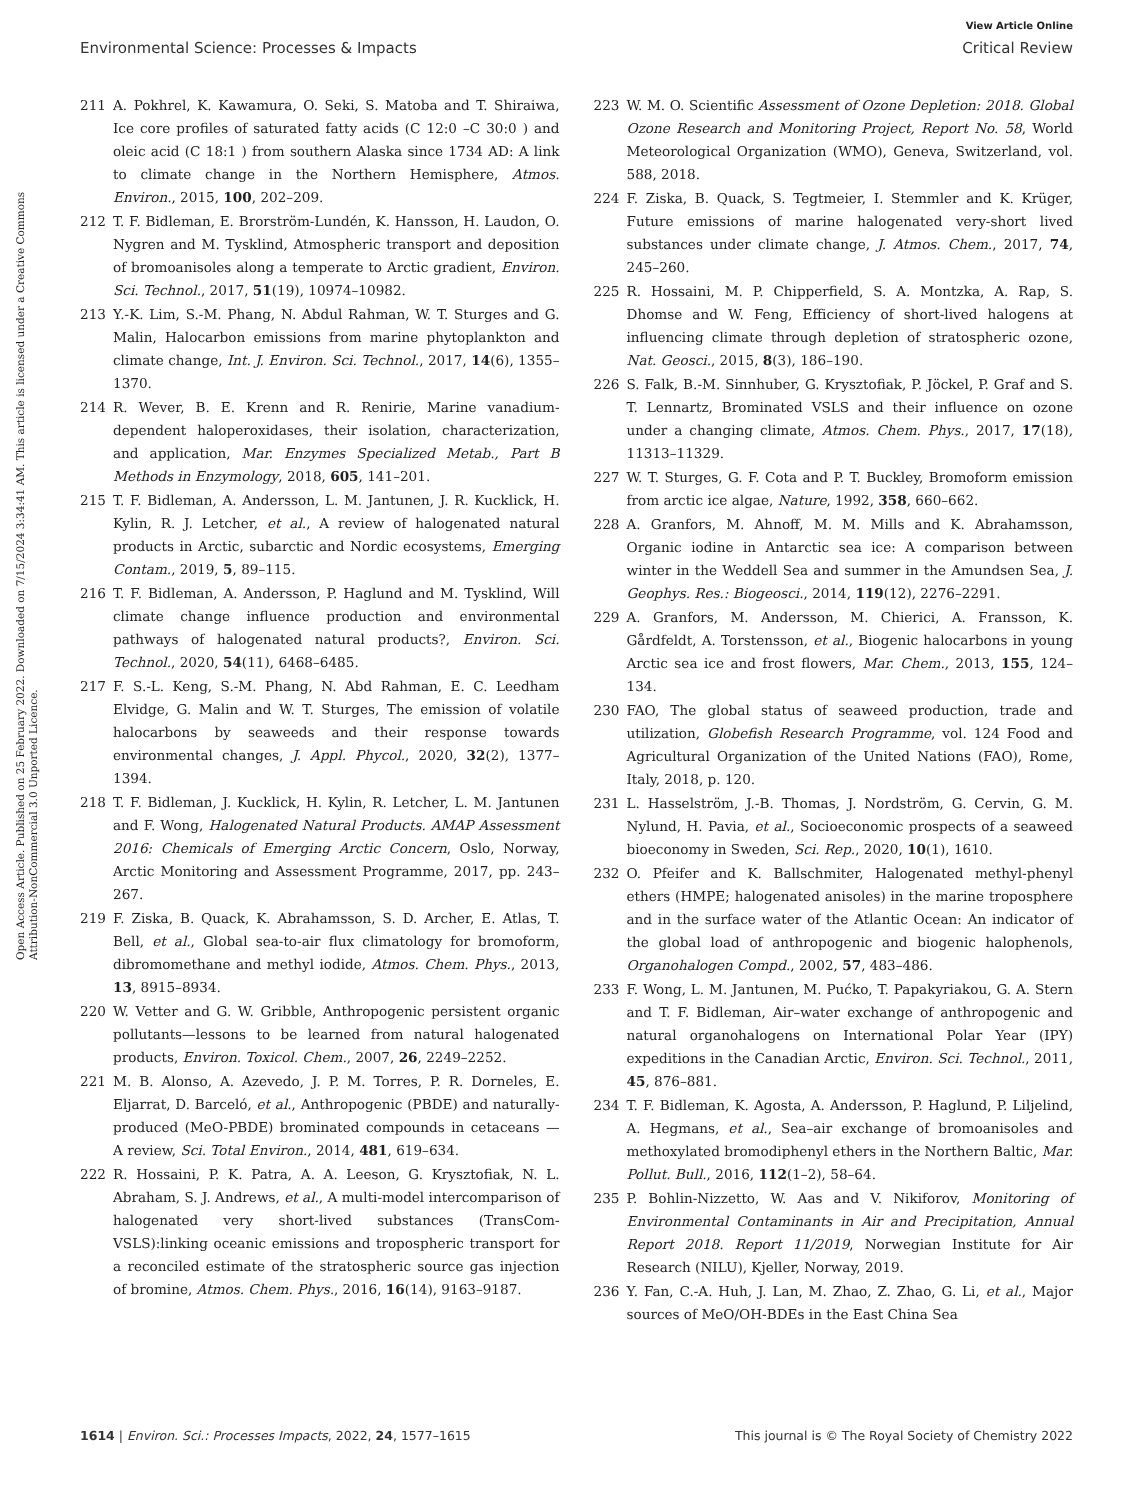View Article Online
Environmental Science: Processes & Impacts Critical Review
Open Access Article. Published on 25 February 2022. Downloaded on 7/15/2024 3:34:41 AM. This article is licensed under a Creative Commons Attribution-NonCommercial 3.0 Unported Licence.
211 A. Pokhrel, K. Kawamura, O. Seki, S. Matoba and T. Shiraiwa, Ice core profiles of saturated fatty acids (C 12:0 –C 30:0 ) and oleic acid (C 18:1 ) from southern Alaska since 1734 AD: A link to climate change in the Northern Hemisphere, Atmos. Environ., 2015, 100, 202–209.
212 T. F. Bidleman, E. Brorström-Lundén, K. Hansson, H. Laudon, O. Nygren and M. Tysklind, Atmospheric transport and deposition of bromoanisoles along a temperate to Arctic gradient, Environ. Sci. Technol., 2017, 51(19), 10974–10982.
213 Y.-K. Lim, S.-M. Phang, N. Abdul Rahman, W. T. Sturges and G. Malin, Halocarbon emissions from marine phytoplankton and climate change, Int. J. Environ. Sci. Technol., 2017, 14(6), 1355–1370.
214 R. Wever, B. E. Krenn and R. Renirie, Marine vanadium-dependent haloperoxidases, their isolation, characterization, and application, Mar. Enzymes Specialized Metab., Part B Methods in Enzymology, 2018, 605, 141–201.
215 T. F. Bidleman, A. Andersson, L. M. Jantunen, J. R. Kucklick, H. Kylin, R. J. Letcher, et al., A review of halogenated natural products in Arctic, subarctic and Nordic ecosystems, Emerging Contam., 2019, 5, 89–115.
216 T. F. Bidleman, A. Andersson, P. Haglund and M. Tysklind, Will climate change influence production and environmental pathways of halogenated natural products?, Environ. Sci. Technol., 2020, 54(11), 6468–6485.
217 F. S.-L. Keng, S.-M. Phang, N. Abd Rahman, E. C. Leedham Elvidge, G. Malin and W. T. Sturges, The emission of volatile halocarbons by seaweeds and their response towards environmental changes, J. Appl. Phycol., 2020, 32(2), 1377–1394.
218 T. F. Bidleman, J. Kucklick, H. Kylin, R. Letcher, L. M. Jantunen and F. Wong, Halogenated Natural Products. AMAP Assessment 2016: Chemicals of Emerging Arctic Concern, Oslo, Norway, Arctic Monitoring and Assessment Programme, 2017, pp. 243–267.
219 F. Ziska, B. Quack, K. Abrahamsson, S. D. Archer, E. Atlas, T. Bell, et al., Global sea-to-air flux climatology for bromoform, dibromomethane and methyl iodide, Atmos. Chem. Phys., 2013, 13, 8915–8934.
220 W. Vetter and G. W. Gribble, Anthropogenic persistent organic pollutants—lessons to be learned from natural halogenated products, Environ. Toxicol. Chem., 2007, 26, 2249–2252.
221 M. B. Alonso, A. Azevedo, J. P. M. Torres, P. R. Dorneles, E. Eljarrat, D. Barceló, et al., Anthropogenic (PBDE) and naturally-produced (MeO-PBDE) brominated compounds in cetaceans — A review, Sci. Total Environ., 2014, 481, 619–634.
222 R. Hossaini, P. K. Patra, A. A. Leeson, G. Krysztofiak, N. L. Abraham, S. J. Andrews, et al., A multi-model intercomparison of halogenated very short-lived substances (TransCom-VSLS):linking oceanic emissions and tropospheric transport for a reconciled estimate of the stratospheric source gas injection of bromine, Atmos. Chem. Phys., 2016, 16(14), 9163–9187.
223 W. M. O. Scientific Assessment of Ozone Depletion: 2018. Global Ozone Research and Monitoring Project, Report No. 58, World Meteorological Organization (WMO), Geneva, Switzerland, vol. 588, 2018.
224 F. Ziska, B. Quack, S. Tegtmeier, I. Stemmler and K. Krüger, Future emissions of marine halogenated very-short lived substances under climate change, J. Atmos. Chem., 2017, 74, 245–260.
225 R. Hossaini, M. P. Chipperfield, S. A. Montzka, A. Rap, S. Dhomse and W. Feng, Efficiency of short-lived halogens at influencing climate through depletion of stratospheric ozone, Nat. Geosci., 2015, 8(3), 186–190.
226 S. Falk, B.-M. Sinnhuber, G. Krysztofiak, P. Jöckel, P. Graf and S. T. Lennartz, Brominated VSLS and their influence on ozone under a changing climate, Atmos. Chem. Phys., 2017, 17(18), 11313–11329.
227 W. T. Sturges, G. F. Cota and P. T. Buckley, Bromoform emission from arctic ice algae, Nature, 1992, 358, 660–662.
228 A. Granfors, M. Ahnoff, M. M. Mills and K. Abrahamsson, Organic iodine in Antarctic sea ice: A comparison between winter in the Weddell Sea and summer in the Amundsen Sea, J. Geophys. Res.: Biogeosci., 2014, 119(12), 2276–2291.
229 A. Granfors, M. Andersson, M. Chierici, A. Fransson, K. Gårdfeldt, A. Torstensson, et al., Biogenic halocarbons in young Arctic sea ice and frost flowers, Mar. Chem., 2013, 155, 124–134.
230 FAO, The global status of seaweed production, trade and utilization, Globefish Research Programme, vol. 124 Food and Agricultural Organization of the United Nations (FAO), Rome, Italy, 2018, p. 120.
231 L. Hasselström, J.-B. Thomas, J. Nordström, G. Cervin, G. M. Nylund, H. Pavia, et al., Socioeconomic prospects of a seaweed bioeconomy in Sweden, Sci. Rep., 2020, 10(1), 1610.
232 O. Pfeifer and K. Ballschmiter, Halogenated methyl-phenyl ethers (HMPE; halogenated anisoles) in the marine troposphere and in the surface water of the Atlantic Ocean: An indicator of the global load of anthropogenic and biogenic halophenols, Organohalogen Compd., 2002, 57, 483–486.
233 F. Wong, L. M. Jantunen, M. Pućko, T. Papakyriakou, G. A. Stern and T. F. Bidleman, Air–water exchange of anthropogenic and natural organohalogens on International Polar Year (IPY) expeditions in the Canadian Arctic, Environ. Sci. Technol., 2011, 45, 876–881.
234 T. F. Bidleman, K. Agosta, A. Andersson, P. Haglund, P. Liljelind, A. Hegmans, et al., Sea–air exchange of bromoanisoles and methoxylated bromodiphenyl ethers in the Northern Baltic, Mar. Pollut. Bull., 2016, 112(1–2), 58–64.
235 P. Bohlin-Nizzetto, W. Aas and V. Nikiforov, Monitoring of Environmental Contaminants in Air and Precipitation, Annual Report 2018. Report 11/2019, Norwegian Institute for Air Research (NILU), Kjeller, Norway, 2019.
236 Y. Fan, C.-A. Huh, J. Lan, M. Zhao, Z. Zhao, G. Li, et al., Major sources of MeO/OH-BDEs in the East China Sea
1614 | Environ. Sci.: Processes Impacts, 2022, 24, 1577–1615 This journal is © The Royal Society of Chemistry 2022